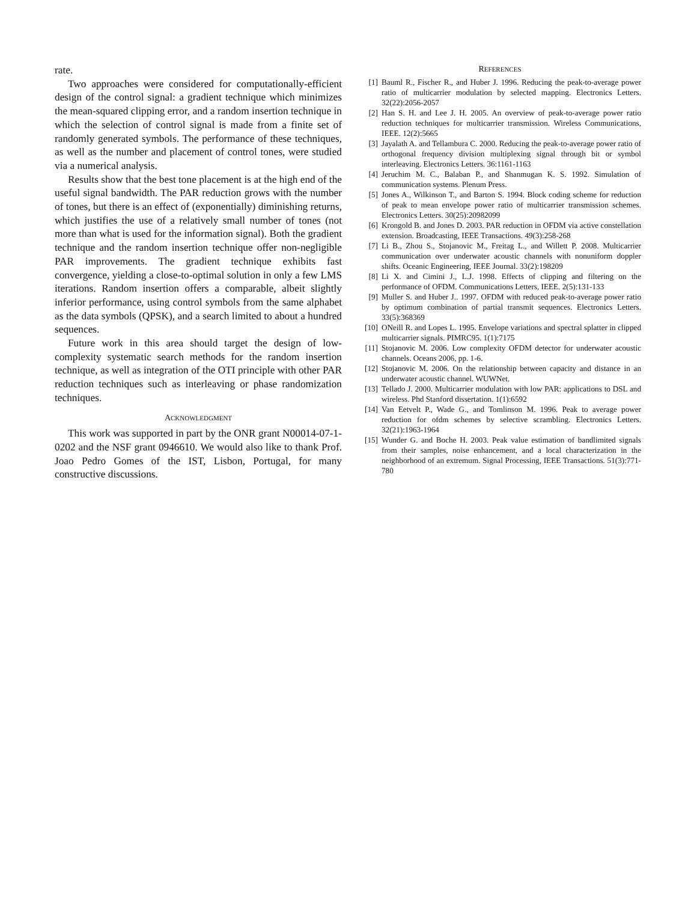rate.
Two approaches were considered for computationally-efficient design of the control signal: a gradient technique which minimizes the mean-squared clipping error, and a random insertion technique in which the selection of control signal is made from a finite set of randomly generated symbols. The performance of these techniques, as well as the number and placement of control tones, were studied via a numerical analysis.
Results show that the best tone placement is at the high end of the useful signal bandwidth. The PAR reduction grows with the number of tones, but there is an effect of (exponentially) diminishing returns, which justifies the use of a relatively small number of tones (not more than what is used for the information signal). Both the gradient technique and the random insertion technique offer non-negligible PAR improvements. The gradient technique exhibits fast convergence, yielding a close-to-optimal solution in only a few LMS iterations. Random insertion offers a comparable, albeit slightly inferior performance, using control symbols from the same alphabet as the data symbols (QPSK), and a search limited to about a hundred sequences.
Future work in this area should target the design of low-complexity systematic search methods for the random insertion technique, as well as integration of the OTI principle with other PAR reduction techniques such as interleaving or phase randomization techniques.
ACKNOWLEDGMENT
This work was supported in part by the ONR grant N00014-07-1-0202 and the NSF grant 0946610. We would also like to thank Prof. Joao Pedro Gomes of the IST, Lisbon, Portugal, for many constructive discussions.
REFERENCES
[1] Bauml R., Fischer R., and Huber J. 1996. Reducing the peak-to-average power ratio of multicarrier modulation by selected mapping. Electronics Letters. 32(22):2056-2057
[2] Han S. H. and Lee J. H. 2005. An overview of peak-to-average power ratio reduction techniques for multicarrier transmission. Wireless Communications, IEEE. 12(2):5665
[3] Jayalath A. and Tellambura C. 2000. Reducing the peak-to-average power ratio of orthogonal frequency division multiplexing signal through bit or symbol interleaving. Electronics Letters. 36:1161-1163
[4] Jeruchim M. C., Balaban P., and Shanmugan K. S. 1992. Simulation of communication systems. Plenum Press.
[5] Jones A., Wilkinson T., and Barton S. 1994. Block coding scheme for reduction of peak to mean envelope power ratio of multicarrier transmission schemes. Electronics Letters. 30(25):20982099
[6] Krongold B. and Jones D. 2003. PAR reduction in OFDM via active constellation extension. Broadcasting, IEEE Transactions. 49(3):258-268
[7] Li B., Zhou S., Stojanovic M., Freitag L., and Willett P. 2008. Multicarrier communication over underwater acoustic channels with nonuniform doppler shifts. Oceanic Engineering, IEEE Journal. 33(2):198209
[8] Li X. and Cimini J., L.J. 1998. Effects of clipping and filtering on the performance of OFDM. Communications Letters, IEEE. 2(5):131-133
[9] Muller S. and Huber J.. 1997. OFDM with reduced peak-to-average power ratio by optimum combination of partial transmit sequences. Electronics Letters. 33(5):368369
[10] ONeill R. and Lopes L. 1995. Envelope variations and spectral splatter in clipped multicarrier signals. PIMRC95. 1(1):7175
[11] Stojanovic M. 2006. Low complexity OFDM detector for underwater acoustic channels. Oceans 2006, pp. 1-6.
[12] Stojanovic M. 2006. On the relationship between capacity and distance in an underwater acoustic channel. WUWNet.
[13] Tellado J. 2000. Multicarrier modulation with low PAR: applications to DSL and wireless. Phd Stanford dissertation. 1(1):6592
[14] Van Eetvelt P., Wade G., and Tomlinson M. 1996. Peak to average power reduction for ofdm schemes by selective scrambling. Electronics Letters. 32(21):1963-1964
[15] Wunder G. and Boche H. 2003. Peak value estimation of bandlimited signals from their samples, noise enhancement, and a local characterization in the neighborhood of an extremum. Signal Processing, IEEE Transactions. 51(3):771-780